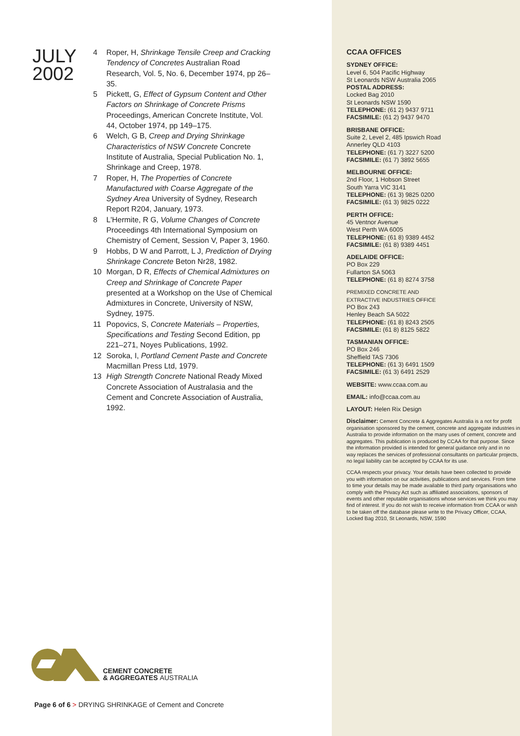JULY
2002
4 Roper, H, Shrinkage Tensile Creep and Cracking Tendency of Concretes Australian Road Research, Vol. 5, No. 6, December 1974, pp 26–35.
5 Pickett, G, Effect of Gypsum Content and Other Factors on Shrinkage of Concrete Prisms Proceedings, American Concrete Institute, Vol. 44, October 1974, pp 149–175.
6 Welch, G B, Creep and Drying Shrinkage Characteristics of NSW Concrete Concrete Institute of Australia, Special Publication No. 1, Shrinkage and Creep, 1978.
7 Roper, H, The Properties of Concrete Manufactured with Coarse Aggregate of the Sydney Area University of Sydney, Research Report R204, January, 1973.
8 L'Hermite, R G, Volume Changes of Concrete Proceedings 4th International Symposium on Chemistry of Cement, Session V, Paper 3, 1960.
9 Hobbs, D W and Parrott, L J, Prediction of Drying Shrinkage Concrete Beton Nr28, 1982.
10 Morgan, D R, Effects of Chemical Admixtures on Creep and Shrinkage of Concrete Paper presented at a Workshop on the Use of Chemical Admixtures in Concrete, University of NSW, Sydney, 1975.
11 Popovics, S, Concrete Materials – Properties, Specifications and Testing Second Edition, pp 221–271, Noyes Publications, 1992.
12 Soroka, I, Portland Cement Paste and Concrete Macmillan Press Ltd, 1979.
13 High Strength Concrete National Ready Mixed Concrete Association of Australasia and the Cement and Concrete Association of Australia, 1992.
CEMENT CONCRETE
& AGGREGATES AUSTRALIA
Page 6 of 6 > DRYING SHRINKAGE of Cement and Concrete
CCAA OFFICES
SYDNEY OFFICE:
Level 6, 504 Pacific Highway
St Leonards NSW Australia 2065
POSTAL ADDRESS:
Locked Bag 2010
St Leonards NSW 1590
TELEPHONE: (61 2) 9437 9711
FACSIMILE: (61 2) 9437 9470
BRISBANE OFFICE:
Suite 2, Level 2, 485 Ipswich Road
Annerley QLD 4103
TELEPHONE: (61 7) 3227 5200
FACSIMILE: (61 7) 3892 5655
MELBOURNE OFFICE:
2nd Floor, 1 Hobson Street
South Yarra VIC 3141
TELEPHONE: (61 3) 9825 0200
FACSIMILE: (61 3) 9825 0222
PERTH OFFICE:
45 Ventnor Avenue
West Perth WA 6005
TELEPHONE: (61 8) 9389 4452
FACSIMILE: (61 8) 9389 4451
ADELAIDE OFFICE:
PO Box 229
Fullarton SA 5063
TELEPHONE: (61 8) 8274 3758
PREMIXED CONCRETE AND
EXTRACTIVE INDUSTRIES OFFICE
PO Box 243
Henley Beach SA 5022
TELEPHONE: (61 8) 8243 2505
FACSIMILE: (61 8) 8125 5822
TASMANIAN OFFICE:
PO Box 246
Sheffield TAS 7306
TELEPHONE: (61 3) 6491 1509
FACSIMILE: (61 3) 6491 2529
WEBSITE: www.ccaa.com.au
EMAIL: info@ccaa.com.au
LAYOUT: Helen Rix Design
Disclaimer: Cement Concrete & Aggregates Australia is a not for profit organisation sponsored by the cement, concrete and aggregate industries in Australia to provide information on the many uses of cement, concrete and aggregates. This publication is produced by CCAA for that purpose. Since the information provided is intended for general guidance only and in no way replaces the services of professional consultants on particular projects, no legal liability can be accepted by CCAA for its use.
CCAA respects your privacy. Your details have been collected to provide you with information on our activities, publications and services. From time to time your details may be made available to third party organisations who comply with the Privacy Act such as affiliated associations, sponsors of events and other reputable organisations whose services we think you may find of interest. If you do not wish to receive information from CCAA or wish to be taken off the database please write to the Privacy Officer, CCAA, Locked Bag 2010, St Leonards, NSW, 1590